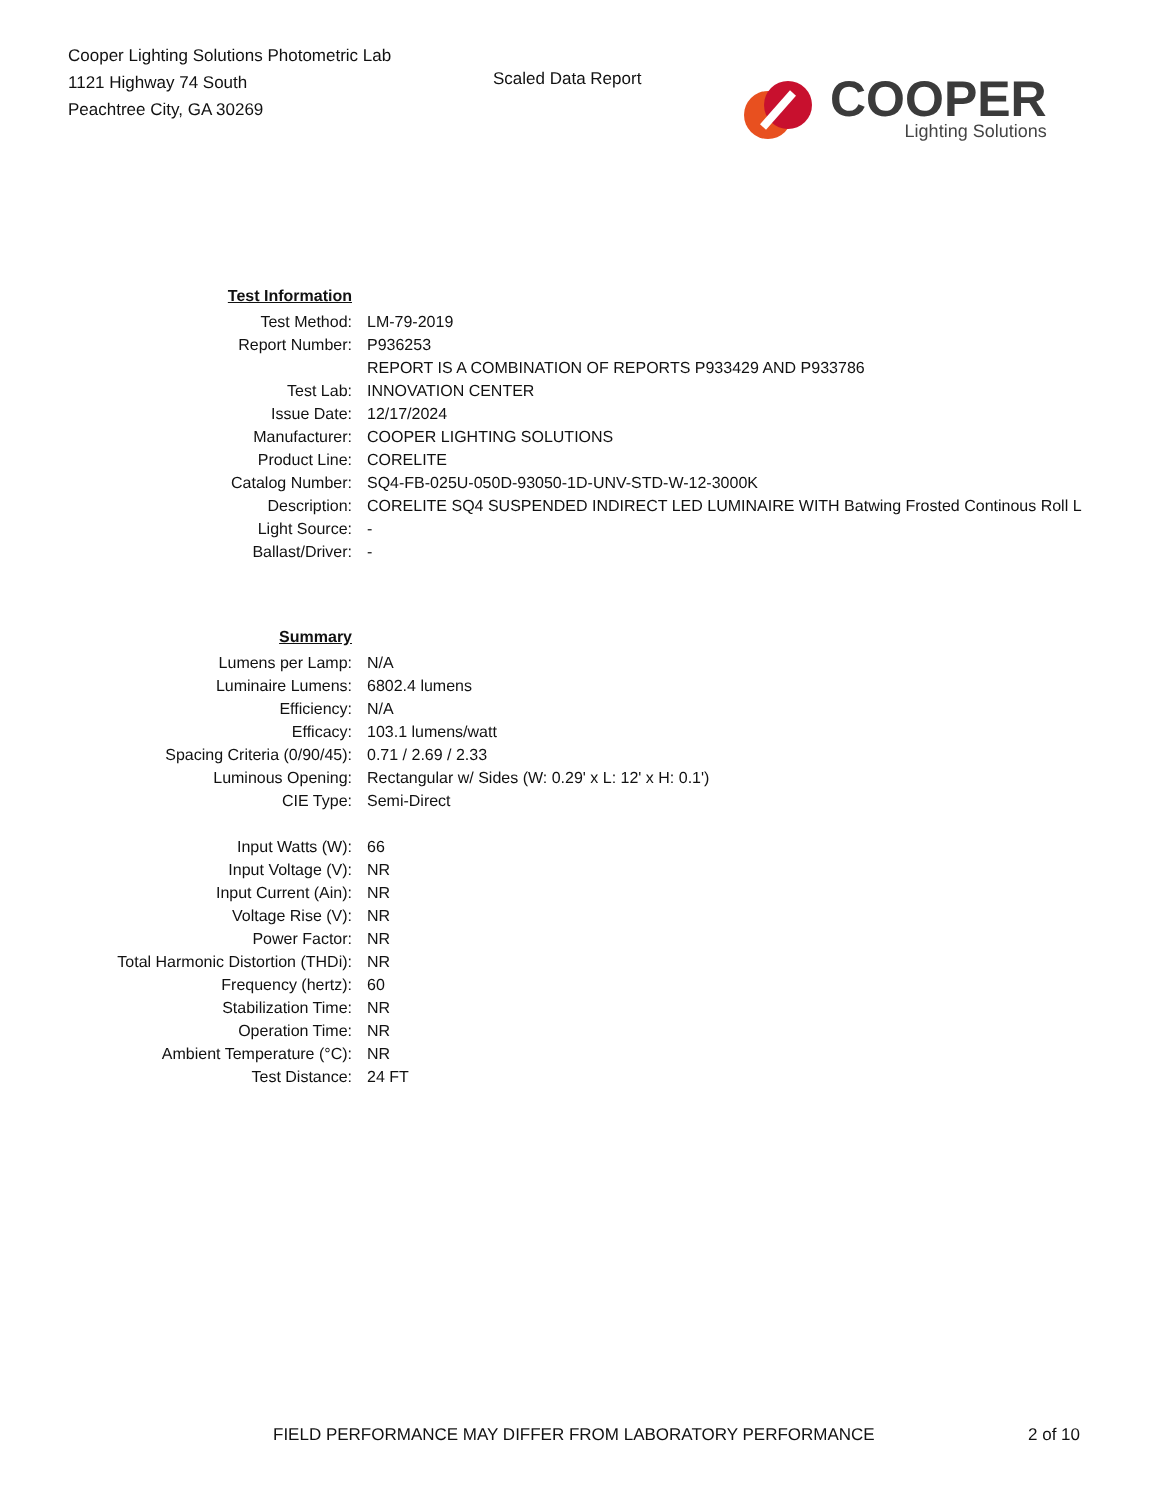Cooper Lighting Solutions Photometric Lab
1121 Highway 74 South
Peachtree City, GA 30269
Scaled Data Report
COOPER
Lighting Solutions
| Test Information | |
| Test Method: | LM-79-2019 |
| Report Number: | P936253 |
| | REPORT IS A COMBINATION OF REPORTS P933429 AND P933786 |
| Test Lab: | INNOVATION CENTER |
| Issue Date: | 12/17/2024 |
| Manufacturer: | COOPER LIGHTING SOLUTIONS |
| Product Line: | CORELITE |
| Catalog Number: | SQ4-FB-025U-050D-93050-1D-UNV-STD-W-12-3000K |
| Description: | CORELITE SQ4 SUSPENDED INDIRECT LED LUMINAIRE WITH Batwing Frosted Continous Roll L |
| Light Source: | - |
| Ballast/Driver: | - |
| Summary | |
| Lumens per Lamp: | N/A |
| Luminaire Lumens: | 6802.4 lumens |
| Efficiency: | N/A |
| Efficacy: | 103.1 lumens/watt |
| Spacing Criteria (0/90/45): | 0.71 / 2.69 / 2.33 |
| Luminous Opening: | Rectangular w/ Sides (W: 0.29' x L: 12' x H: 0.1') |
| CIE Type: | Semi-Direct |
| Input Watts (W): | 66 |
| Input Voltage (V): | NR |
| Input Current (Ain): | NR |
| Voltage Rise (V): | NR |
| Power Factor: | NR |
| Total Harmonic Distortion (THDi): | NR |
| Frequency (hertz): | 60 |
| Stabilization Time: | NR |
| Operation Time: | NR |
| Ambient Temperature (°C): | NR |
| Test Distance: | 24 FT |
FIELD PERFORMANCE MAY DIFFER FROM LABORATORY PERFORMANCE
2 of 10